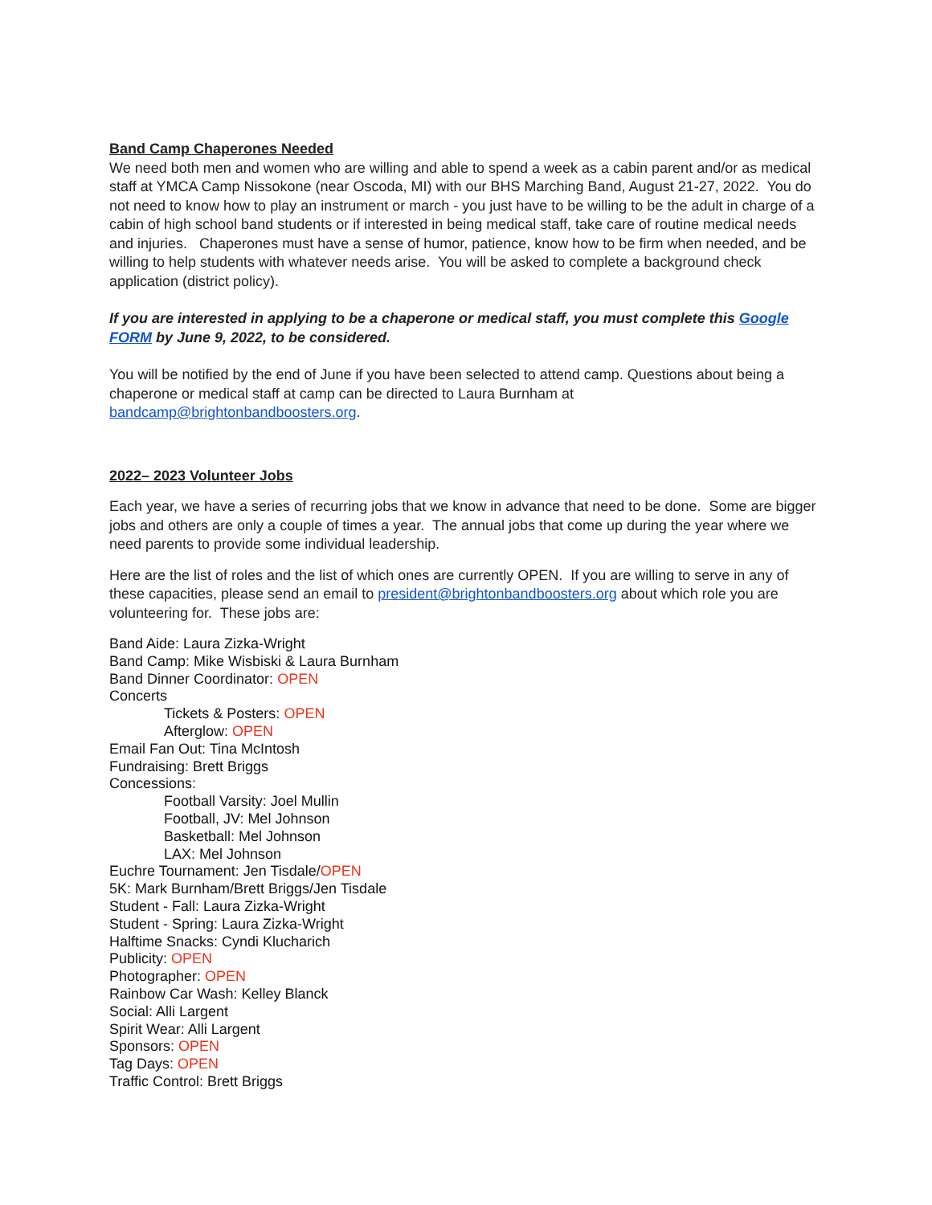Band Camp Chaperones Needed
We need both men and women who are willing and able to spend a week as a cabin parent and/or as medical staff at YMCA Camp Nissokone (near Oscoda, MI) with our BHS Marching Band, August 21-27, 2022. You do not need to know how to play an instrument or march - you just have to be willing to be the adult in charge of a cabin of high school band students or if interested in being medical staff, take care of routine medical needs and injuries. Chaperones must have a sense of humor, patience, know how to be firm when needed, and be willing to help students with whatever needs arise. You will be asked to complete a background check application (district policy).
If you are interested in applying to be a chaperone or medical staff, you must complete this Google FORM by June 9, 2022, to be considered.
You will be notified by the end of June if you have been selected to attend camp. Questions about being a chaperone or medical staff at camp can be directed to Laura Burnham at bandcamp@brightonbandboosters.org.
2022– 2023 Volunteer Jobs
Each year, we have a series of recurring jobs that we know in advance that need to be done. Some are bigger jobs and others are only a couple of times a year. The annual jobs that come up during the year where we need parents to provide some individual leadership.
Here are the list of roles and the list of which ones are currently OPEN. If you are willing to serve in any of these capacities, please send an email to president@brightonbandboosters.org about which role you are volunteering for. These jobs are:
Band Aide: Laura Zizka-Wright
Band Camp: Mike Wisbiski & Laura Burnham
Band Dinner Coordinator: OPEN
Concerts
Tickets & Posters: OPEN
Afterglow: OPEN
Email Fan Out: Tina McIntosh
Fundraising: Brett Briggs
Concessions:
Football Varsity: Joel Mullin
Football, JV: Mel Johnson
Basketball: Mel Johnson
LAX: Mel Johnson
Euchre Tournament: Jen Tisdale/OPEN
5K: Mark Burnham/Brett Briggs/Jen Tisdale
Student - Fall: Laura Zizka-Wright
Student - Spring: Laura Zizka-Wright
Halftime Snacks: Cyndi Klucharich
Publicity: OPEN
Photographer: OPEN
Rainbow Car Wash: Kelley Blanck
Social: Alli Largent
Spirit Wear: Alli Largent
Sponsors: OPEN
Tag Days: OPEN
Traffic Control: Brett Briggs